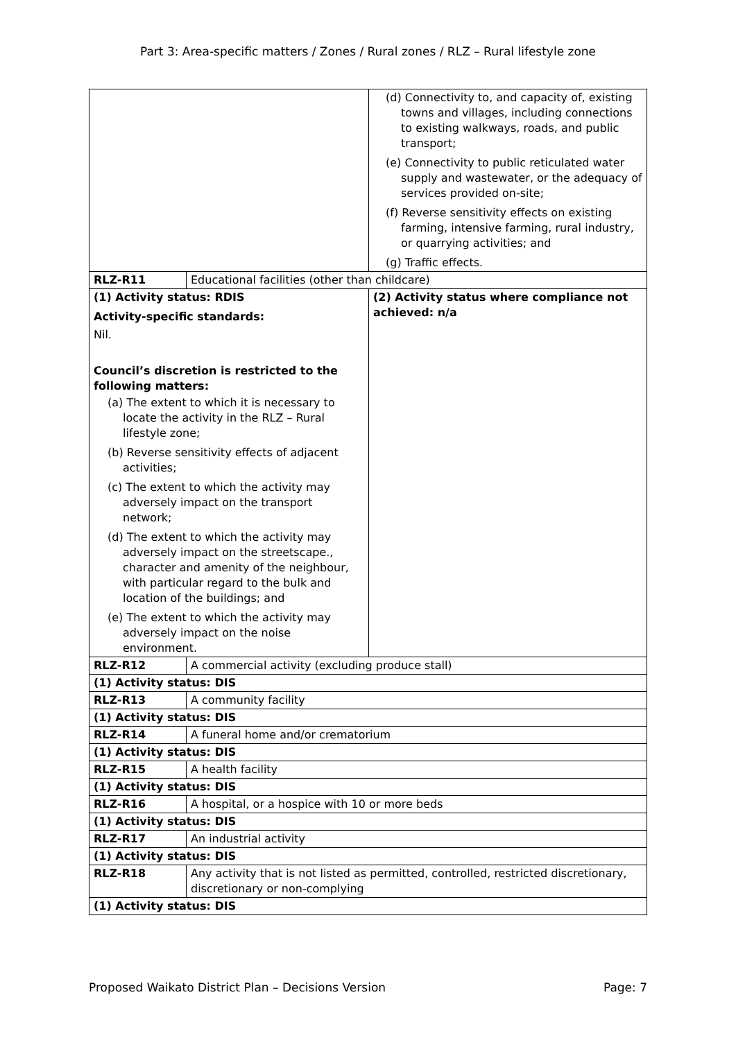Part 3: Area-specific matters / Zones / Rural zones / RLZ – Rural lifestyle zone
| | | (d) Connectivity to, and capacity of, existing towns and villages, including connections to existing walkways, roads, and public transport; (e) Connectivity to public reticulated water supply and wastewater, or the adequacy of services provided on-site; (f) Reverse sensitivity effects on existing farming, intensive farming, rural industry, or quarrying activities; and (g) Traffic effects. |
| RLZ-R11 | Educational facilities (other than childcare) | |
| (1) Activity status: RDIS Activity-specific standards: Nil. Council’s discretion is restricted to the following matters: (a) The extent to which it is necessary to locate the activity in the RLZ – Rural lifestyle zone; (b) Reverse sensitivity effects of adjacent activities; (c) The extent to which the activity may adversely impact on the transport network; (d) The extent to which the activity may adversely impact on the streetscape., character and amenity of the neighbour, with particular regard to the bulk and location of the buildings; and (e) The extent to which the activity may adversely impact on the noise environment. | | (2) Activity status where compliance not achieved: n/a |
| RLZ-R12 | A commercial activity (excluding produce stall) | |
| (1) Activity status: DIS | | |
| RLZ-R13 | A community facility | |
| (1) Activity status: DIS | | |
| RLZ-R14 | A funeral home and/or crematorium | |
| (1) Activity status: DIS | | |
| RLZ-R15 | A health facility | |
| (1) Activity status: DIS | | |
| RLZ-R16 | A hospital, or a hospice with 10 or more beds | |
| (1) Activity status: DIS | | |
| RLZ-R17 | An industrial activity | |
| (1) Activity status: DIS | | |
| RLZ-R18 | Any activity that is not listed as permitted, controlled, restricted discretionary, discretionary or non-complying | |
| (1) Activity status: DIS | | |
Proposed Waikato District Plan – Decisions Version Page: 7